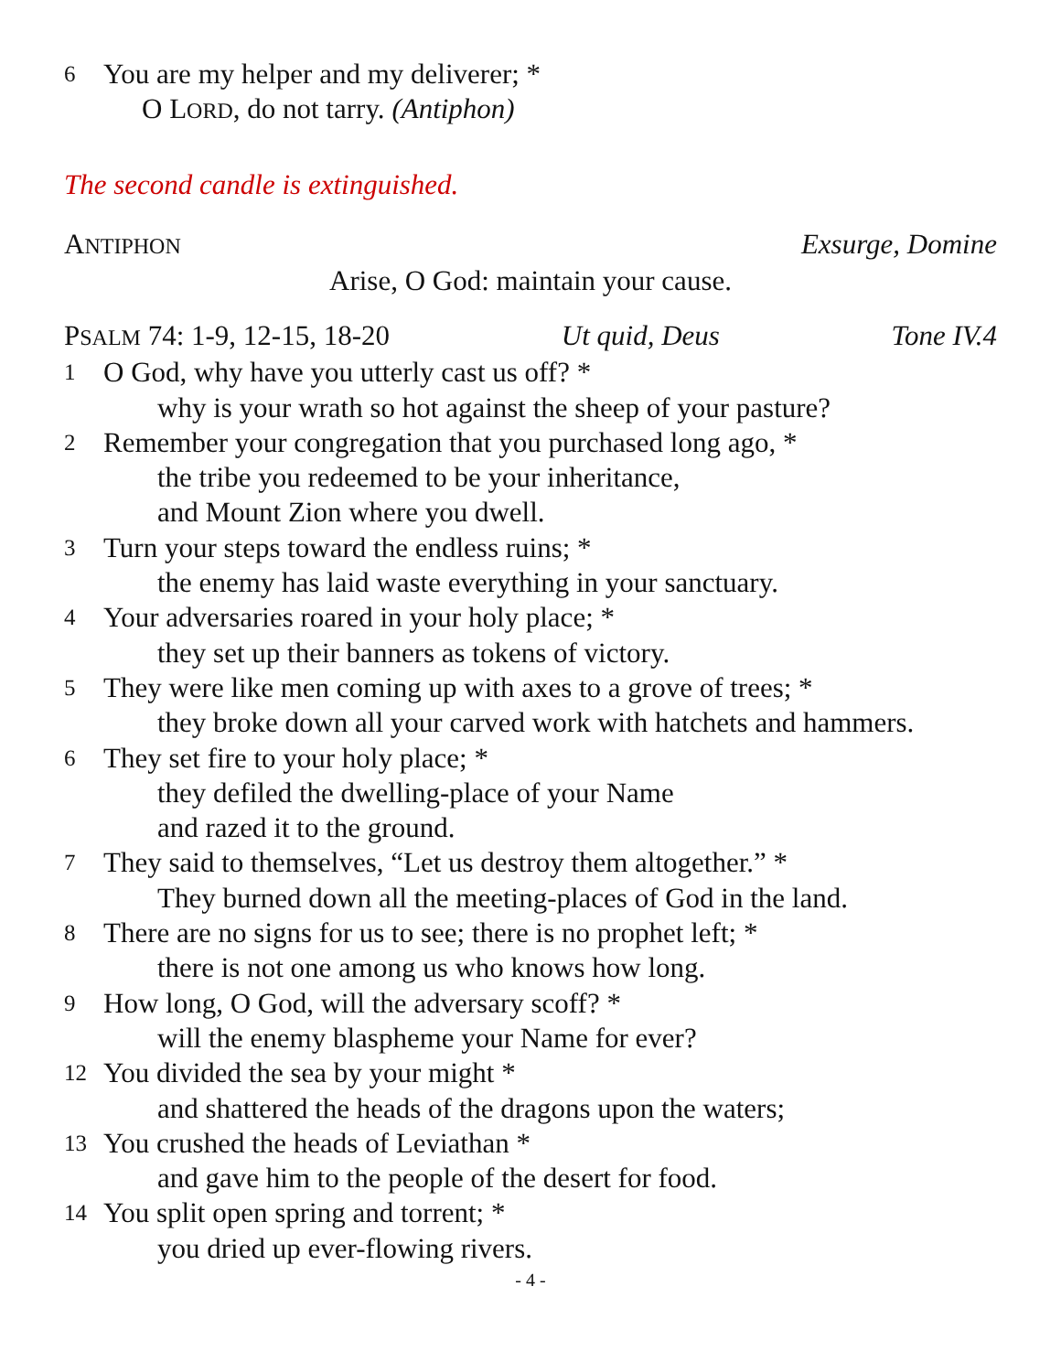6 You are my helper and my deliverer; *
O LORD, do not tarry. (Antiphon)
The second candle is extinguished.
ANTIPHON Exsurge, Domine
Arise, O God: maintain your cause.
PSALM 74: 1-9, 12-15, 18-20 Ut quid, Deus Tone IV.4
1 O God, why have you utterly cast us off? *
why is your wrath so hot against the sheep of your pasture?
2 Remember your congregation that you purchased long ago, *
the tribe you redeemed to be your inheritance,
and Mount Zion where you dwell.
3 Turn your steps toward the endless ruins; *
the enemy has laid waste everything in your sanctuary.
4 Your adversaries roared in your holy place; *
they set up their banners as tokens of victory.
5 They were like men coming up with axes to a grove of trees; *
they broke down all your carved work with hatchets and hammers.
6 They set fire to your holy place; *
they defiled the dwelling-place of your Name
and razed it to the ground.
7 They said to themselves, “Let us destroy them altogether.” *
They burned down all the meeting-places of God in the land.
8 There are no signs for us to see; there is no prophet left; *
there is not one among us who knows how long.
9 How long, O God, will the adversary scoff? *
will the enemy blaspheme your Name for ever?
12 You divided the sea by your might *
and shattered the heads of the dragons upon the waters;
13 You crushed the heads of Leviathan *
and gave him to the people of the desert for food.
14 You split open spring and torrent; *
you dried up ever-flowing rivers.
- 4 -